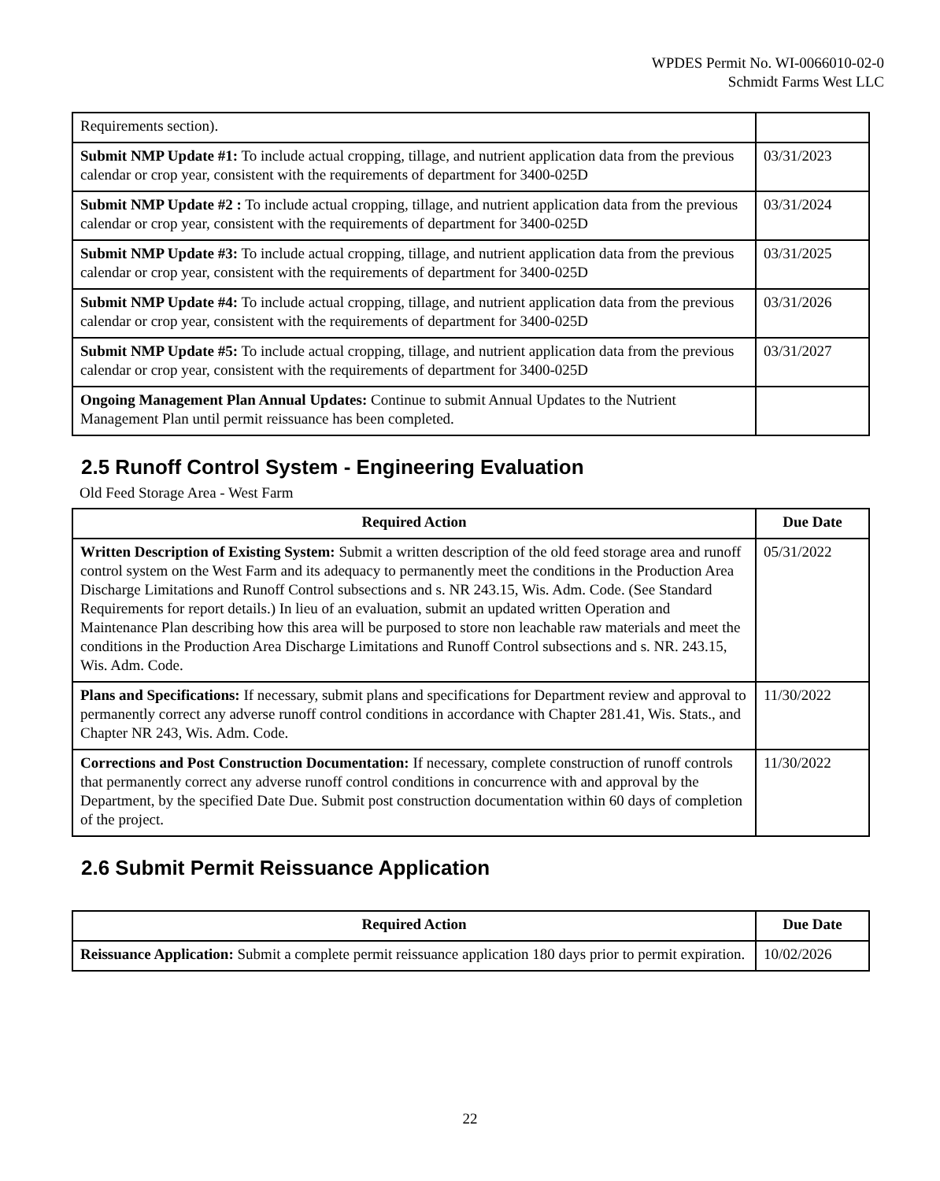WPDES Permit No. WI-0066010-02-0
Schmidt Farms West LLC
| Requirements section). | |
| Submit NMP Update #1: To include actual cropping, tillage, and nutrient application data from the previous calendar or crop year, consistent with the requirements of department for 3400-025D | 03/31/2023 |
| Submit NMP Update #2 : To include actual cropping, tillage, and nutrient application data from the previous calendar or crop year, consistent with the requirements of department for 3400-025D | 03/31/2024 |
| Submit NMP Update #3: To include actual cropping, tillage, and nutrient application data from the previous calendar or crop year, consistent with the requirements of department for 3400-025D | 03/31/2025 |
| Submit NMP Update #4: To include actual cropping, tillage, and nutrient application data from the previous calendar or crop year, consistent with the requirements of department for 3400-025D | 03/31/2026 |
| Submit NMP Update #5: To include actual cropping, tillage, and nutrient application data from the previous calendar or crop year, consistent with the requirements of department for 3400-025D | 03/31/2027 |
| Ongoing Management Plan Annual Updates: Continue to submit Annual Updates to the Nutrient Management Plan until permit reissuance has been completed. | |
2.5 Runoff Control System - Engineering Evaluation
Old Feed Storage Area - West Farm
| Required Action | Due Date |
| --- | --- |
| Written Description of Existing System: Submit a written description of the old feed storage area and runoff control system on the West Farm and its adequacy to permanently meet the conditions in the Production Area Discharge Limitations and Runoff Control subsections and s. NR 243.15, Wis. Adm. Code. (See Standard Requirements for report details.) In lieu of an evaluation, submit an updated written Operation and Maintenance Plan describing how this area will be purposed to store non leachable raw materials and meet the conditions in the Production Area Discharge Limitations and Runoff Control subsections and s. NR. 243.15, Wis. Adm. Code. | 05/31/2022 |
| Plans and Specifications: If necessary, submit plans and specifications for Department review and approval to permanently correct any adverse runoff control conditions in accordance with Chapter 281.41, Wis. Stats., and Chapter NR 243, Wis. Adm. Code. | 11/30/2022 |
| Corrections and Post Construction Documentation: If necessary, complete construction of runoff controls that permanently correct any adverse runoff control conditions in concurrence with and approval by the Department, by the specified Date Due. Submit post construction documentation within 60 days of completion of the project. | 11/30/2022 |
2.6 Submit Permit Reissuance Application
| Required Action | Due Date |
| --- | --- |
| Reissuance Application: Submit a complete permit reissuance application 180 days prior to permit expiration. | 10/02/2026 |
22